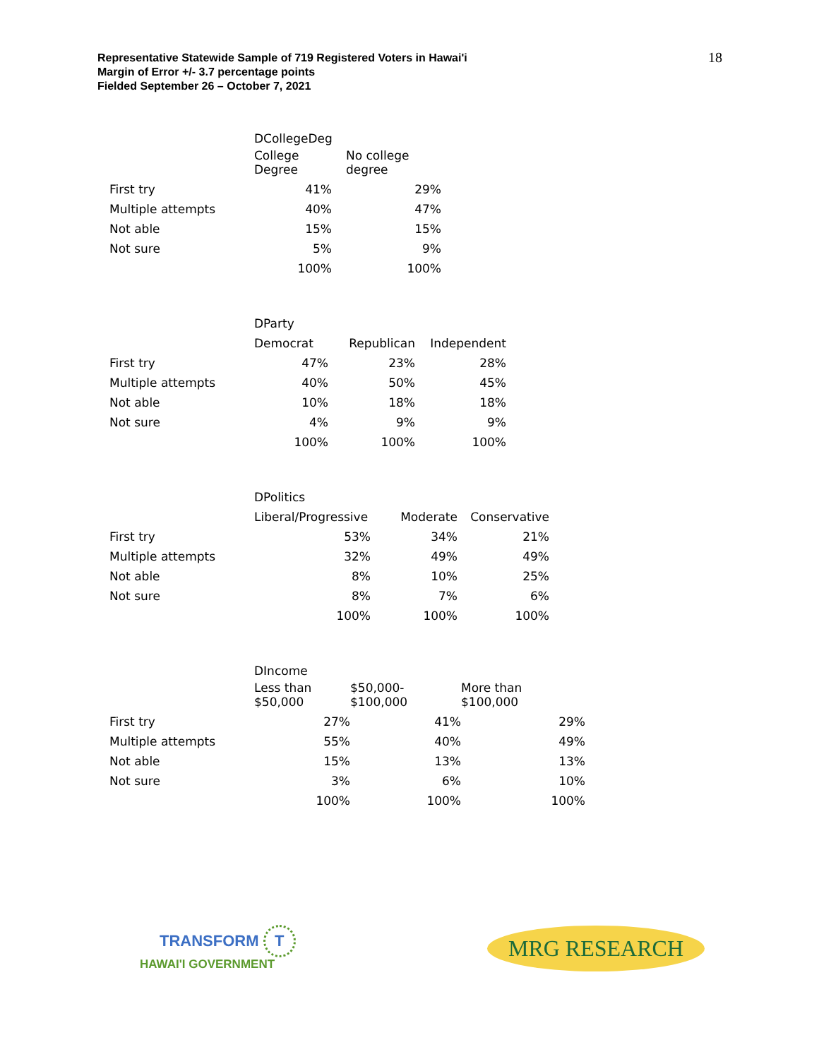Representative Statewide Sample of 719 Registered Voters in Hawai'i
Margin of Error +/- 3.7 percentage points
Fielded September 26 – October 7, 2021
18
| | DCollegeDeg | |
| --- | --- | --- |
| | College Degree | No college degree |
| First try | 41% | 29% |
| Multiple attempts | 40% | 47% |
| Not able | 15% | 15% |
| Not sure | 5% | 9% |
| | 100% | 100% |
| | DParty | | |
| --- | --- | --- | --- |
| | Democrat | Republican | Independent |
| First try | 47% | 23% | 28% |
| Multiple attempts | 40% | 50% | 45% |
| Not able | 10% | 18% | 18% |
| Not sure | 4% | 9% | 9% |
| | 100% | 100% | 100% |
| | DPolitics | | |
| --- | --- | --- | --- |
| | Liberal/Progressive | Moderate | Conservative |
| First try | 53% | 34% | 21% |
| Multiple attempts | 32% | 49% | 49% |
| Not able | 8% | 10% | 25% |
| Not sure | 8% | 7% | 6% |
| | 100% | 100% | 100% |
| | DIncome | | |
| --- | --- | --- | --- |
| | Less than $50,000 | $50,000- $100,000 | More than $100,000 |
| First try | 27% | 41% | 29% |
| Multiple attempts | 55% | 40% | 49% |
| Not able | 15% | 13% | 13% |
| Not sure | 3% | 6% | 10% |
| | 100% | 100% | 100% |
TRANSFORM T
HAWAI'I GOVERNMENT
MRG RESEARCH